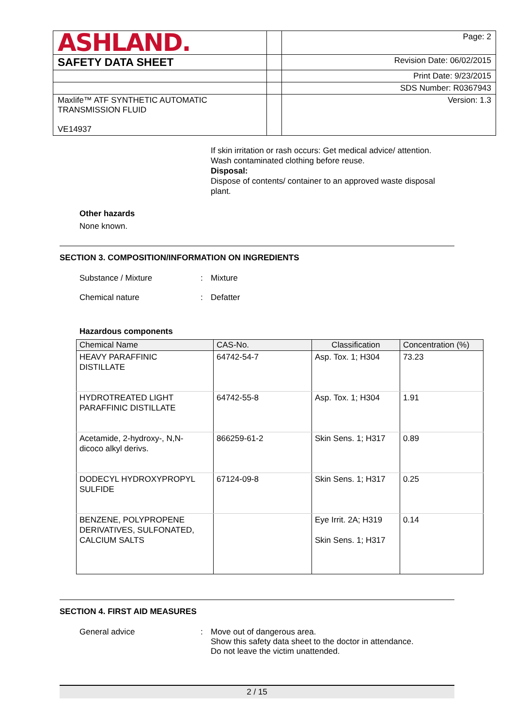| ASHLAND. | | Page: 2 |
| SAFETY DATA SHEET | | Revision Date: 06/02/2015 |
| | | Print Date: 9/23/2015 |
| | | SDS Number: R0367943 |
| Maxlife™ ATF SYNTHETIC AUTOMATIC TRANSMISSION FLUID VE14937 | | Version: 1.3 |
If skin irritation or rash occurs: Get medical advice/ attention.
Wash contaminated clothing before reuse.
Disposal:
Dispose of contents/ container to an approved waste disposal
plant.
Other hazards
None known.
SECTION 3. COMPOSITION/INFORMATION ON INGREDIENTS
Substance / Mixture: Mixture
Chemical nature: Defatter
Hazardous components
| Chemical Name | CAS-No. | Classification | Concentration (%) |
| --- | --- | --- | --- |
| HEAVY PARAFFINIC DISTILLATE | 64742-54-7 | Asp. Tox. 1; H304 | 73.23 |
| HYDROTREATED LIGHT PARAFFINIC DISTILLATE | 64742-55-8 | Asp. Tox. 1; H304 | 1.91 |
| Acetamide, 2-hydroxy-, N,N- dicoco alkyl derivs. | 866259-61-2 | Skin Sens. 1; H317 | 0.89 |
| DODECYL HYDROXYPROPYL SULFIDE | 67124-09-8 | Skin Sens. 1; H317 | 0.25 |
| BENZENE, POLYPROPENE DERIVATIVES, SULFONATED, CALCIUM SALTS | | Eye Irrit. 2A; H319 Skin Sens. 1; H317 | 0.14 |
SECTION 4. FIRST AID MEASURES
General advice: Move out of dangerous area.
Show this safety data sheet to the doctor in attendance.
Do not leave the victim unattended.
2 / 15